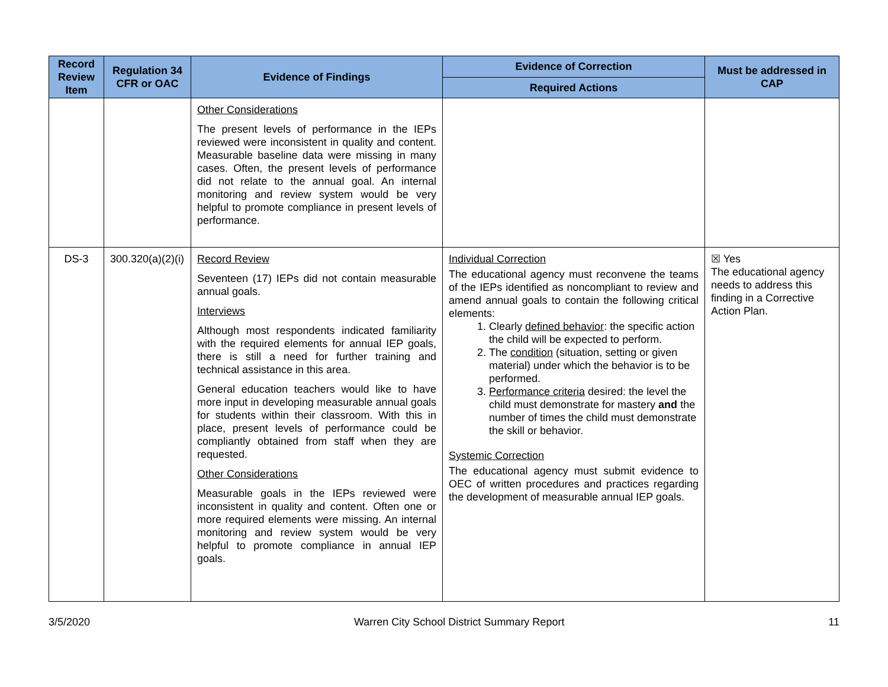| Record Review Item | Regulation 34 CFR or OAC | Evidence of Findings | Evidence of Correction | Must be addressed in CAP |
| --- | --- | --- | --- | --- |
| | | | Required Actions | |
| | | Other Considerations The present levels of performance in the IEPs reviewed were inconsistent in quality and content. Measurable baseline data were missing in many cases. Often, the present levels of performance did not relate to the annual goal. An internal monitoring and review system would be very helpful to promote compliance in present levels of performance. | | |
| DS-3 | 300.320(a)(2)(i) | Record Review Seventeen (17) IEPs did not contain measurable annual goals. Interviews Although most respondents indicated familiarity with the required elements for annual IEP goals, there is still a need for further training and technical assistance in this area. General education teachers would like to have more input in developing measurable annual goals for students within their classroom. With this in place, present levels of performance could be compliantly obtained from staff when they are requested. Other Considerations Measurable goals in the IEPs reviewed were inconsistent in quality and content. Often one or more required elements were missing. An internal monitoring and review system would be very helpful to promote compliance in annual IEP goals. | Individual Correction The educational agency must reconvene the teams of the IEPs identified as noncompliant to review and amend annual goals to contain the following critical elements: 1. Clearly defined behavior : the specific action the child will be expected to perform. 2. The condition (situation, setting or given material) under which the behavior is to be performed. 3. Performance criteria desired: the level the child must demonstrate for mastery and the number of times the child must demonstrate the skill or behavior. Systemic Correction The educational agency must submit evidence to OEC of written procedures and practices regarding the development of measurable annual IEP goals. | ☒ Yes The educational agency needs to address this finding in a Corrective Action Plan. |
3/5/2020 Warren City School District Summary Report 11